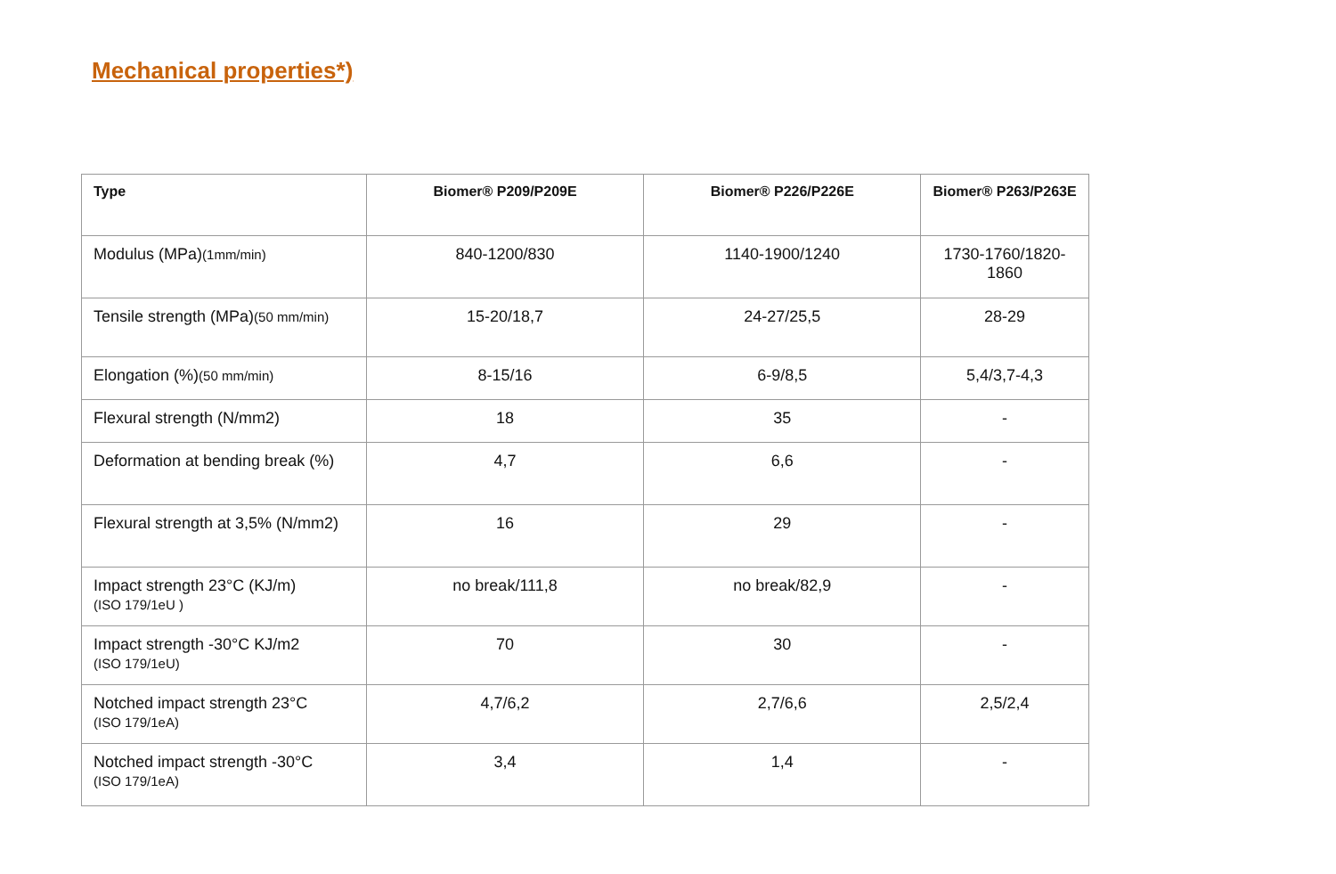Mechanical properties*)
| Type | Biomer® P209/P209E | Biomer® P226/P226E | Biomer® P263/P263E |
| --- | --- | --- | --- |
| Modulus (MPa) (1mm/min) | 840-1200/830 | 1140-1900/1240 | 1730-1760/1820-1860 |
| Tensile strength (MPa) (50 mm/min) | 15-20/18,7 | 24-27/25,5 | 28-29 |
| Elongation (%) (50 mm/min) | 8-15/16 | 6-9/8,5 | 5,4/3,7-4,3 |
| Flexural strength (N/mm2) | 18 | 35 | - |
| Deformation at bending break (%) | 4,7 | 6,6 | - |
| Flexural strength at 3,5% (N/mm2) | 16 | 29 | - |
| Impact strength 23°C (KJ/m) (ISO 179/1eU ) | no break/111,8 | no break/82,9 | - |
| Impact strength -30°C KJ/m2 (ISO 179/1eU) | 70 | 30 | - |
| Notched impact strength 23°C (ISO 179/1eA) | 4,7/6,2 | 2,7/6,6 | 2,5/2,4 |
| Notched impact strength -30°C (ISO 179/1eA) | 3,4 | 1,4 | - |